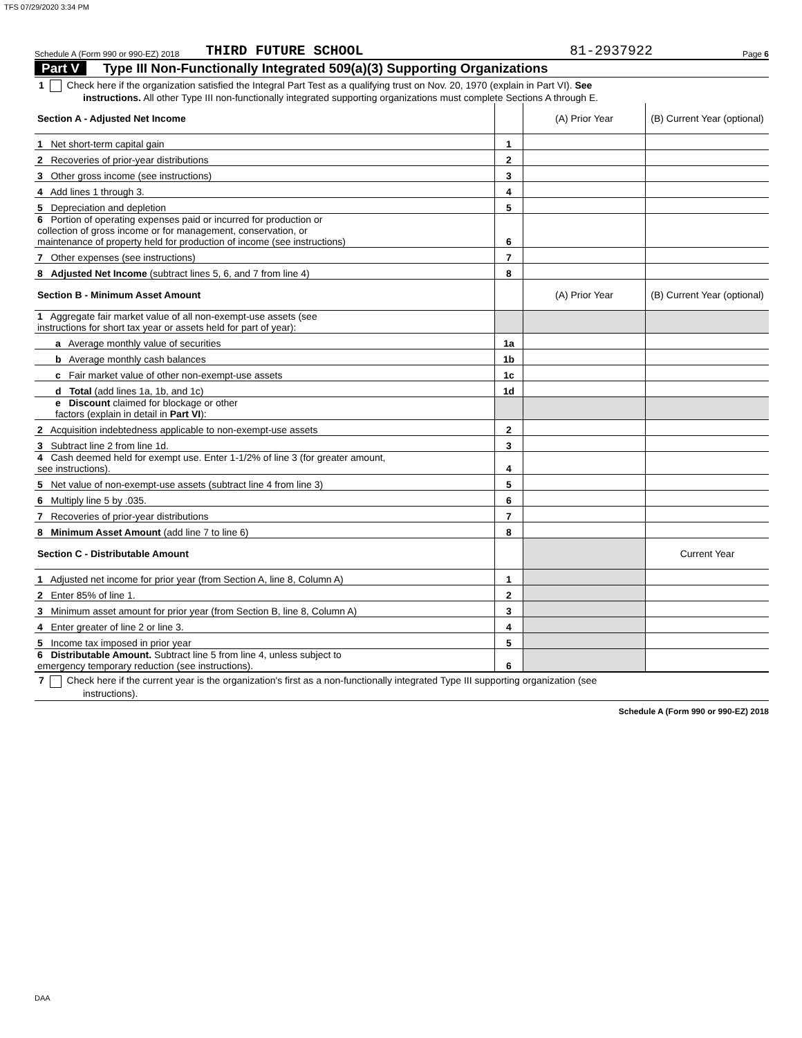TFS 07/29/2020 3:34 PM
Schedule A (Form 990 or 990-EZ) 2018 THIRD FUTURE SCHOOL 81-2937922 Page 6
Part V Type III Non-Functionally Integrated 509(a)(3) Supporting Organizations
1 Check here if the organization satisfied the Integral Part Test as a qualifying trust on Nov. 20, 1970 (explain in Part VI). See
instructions. All other Type III non-functionally integrated supporting organizations must complete Sections A through E.
| Section A - Adjusted Net Income | | (A) Prior Year | (B) Current Year (optional) |
| 1 Net short-term capital gain | 1 | | |
| 2 Recoveries of prior-year distributions | 2 | | |
| 3 Other gross income (see instructions) | 3 | | |
| 4 Add lines 1 through 3. | 4 | | |
| 5 Depreciation and depletion | 5 | | |
| 6 Portion of operating expenses paid or incurred for production or collection of gross income or for management, conservation, or maintenance of property held for production of income (see instructions) | 6 | | |
| 7 Other expenses (see instructions) | 7 | | |
| 8 Adjusted Net Income (subtract lines 5, 6, and 7 from line 4) | 8 | | |
| Section B - Minimum Asset Amount | | (A) Prior Year | (B) Current Year (optional) |
| 1 Aggregate fair market value of all non-exempt-use assets (see instructions for short tax year or assets held for part of year): | | | |
| a Average monthly value of securities | 1a | | |
| b Average monthly cash balances | 1b | | |
| c Fair market value of other non-exempt-use assets | 1c | | |
| d Total (add lines 1a, 1b, and 1c) | 1d | | |
| e Discount claimed for blockage or other factors (explain in detail in Part VI ): | | | |
| 2 Acquisition indebtedness applicable to non-exempt-use assets | 2 | | |
| 3 Subtract line 2 from line 1d. | 3 | | |
| 4 Cash deemed held for exempt use. Enter 1-1/2% of line 3 (for greater amount, see instructions). | 4 | | |
| 5 Net value of non-exempt-use assets (subtract line 4 from line 3) | 5 | | |
| 6 Multiply line 5 by .035. | 6 | | |
| 7 Recoveries of prior-year distributions | 7 | | |
| 8 Minimum Asset Amount (add line 7 to line 6) | 8 | | |
| Section C - Distributable Amount | | | Current Year |
| 1 Adjusted net income for prior year (from Section A, line 8, Column A) | 1 | | |
| 2 Enter 85% of line 1. | 2 | | |
| 3 Minimum asset amount for prior year (from Section B, line 8, Column A) | 3 | | |
| 4 Enter greater of line 2 or line 3. | 4 | | |
| 5 Income tax imposed in prior year | 5 | | |
| 6 Distributable Amount. Subtract line 5 from line 4, unless subject to emergency temporary reduction (see instructions). | 6 | | |
7 Check here if the current year is the organization's first as a non-functionally integrated Type III supporting organization (see
instructions).
Schedule A (Form 990 or 990-EZ) 2018
DAA